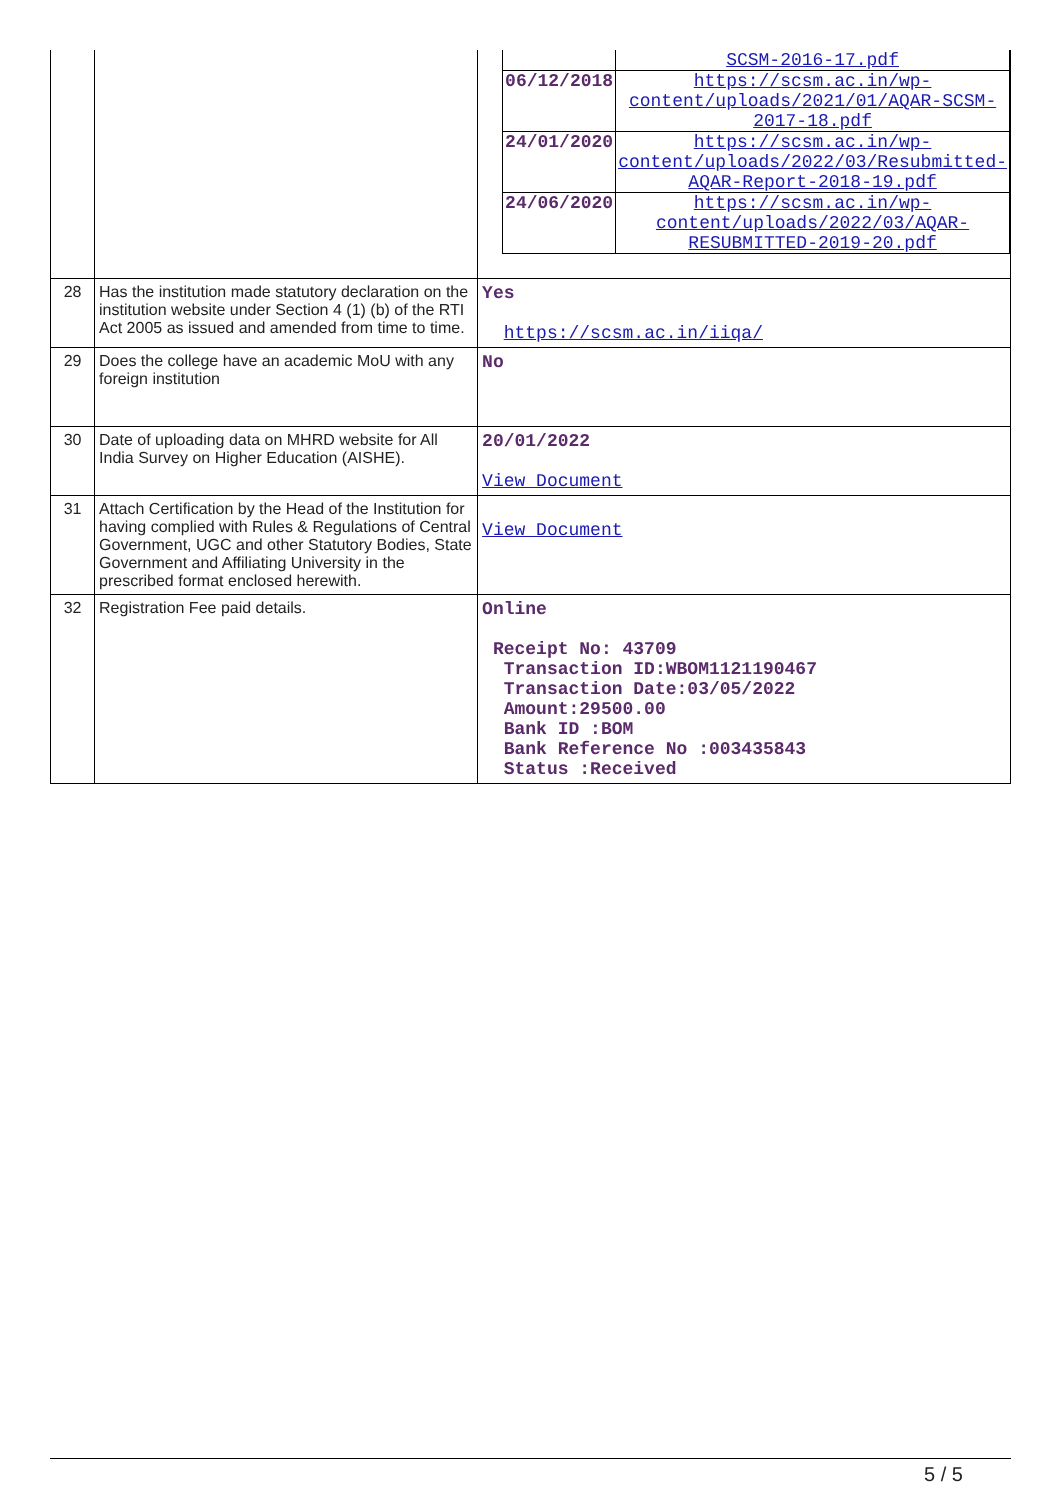| | | / / SCSM-2016-17.pdf / / 06/12/2018 / https://scsm.ac.in/wp-content/uploads/2021/01/AQAR-SCSM-2017-18.pdf / / 24/01/2020 / https://scsm.ac.in/wp-content/uploads/2022/03/Resubmitted-AQAR-Report-2018-19.pdf / / 24/06/2020 / https://scsm.ac.in/wp-content/uploads/2022/03/AQAR-RESUBMITTED-2019-20.pdf / |
| 28 | Has the institution made statutory declaration on the institution website under Section 4 (1) (b) of the RTI Act 2005 as issued and amended from time to time. | Yes https://scsm.ac.in/iiqa/ |
| 29 | Does the college have an academic MoU with any foreign institution | No |
| 30 | Date of uploading data on MHRD website for All India Survey on Higher Education (AISHE). | 20/01/2022 View Document |
| 31 | Attach Certification by the Head of the Institution for having complied with Rules & Regulations of Central Government, UGC and other Statutory Bodies, State Government and Affiliating University in the prescribed format enclosed herewith. | View Document |
| 32 | Registration Fee paid details. | Online Receipt No: 43709 Transaction ID:WBOM1121190467 Transaction Date:03/05/2022 Amount:29500.00 Bank ID :BOM Bank Reference No :003435843 Status :Received |
5 / 5